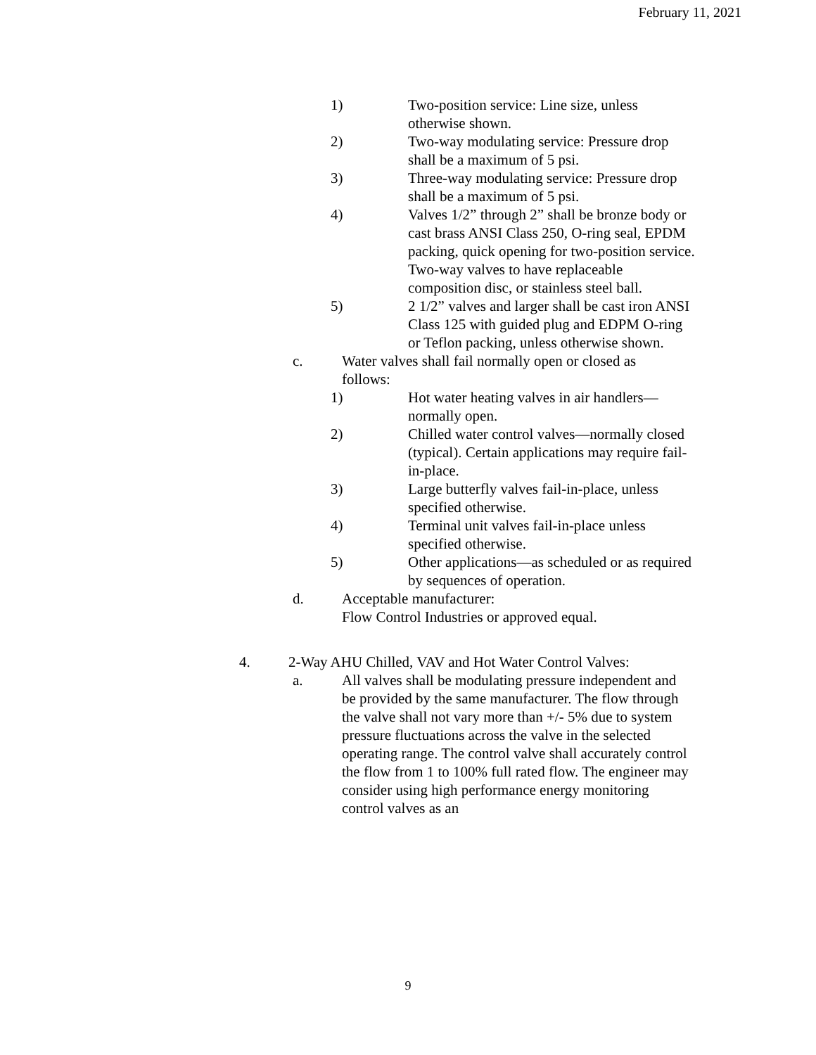February 11, 2021
1) Two-position service: Line size, unless otherwise shown.
2) Two-way modulating service: Pressure drop shall be a maximum of 5 psi.
3) Three-way modulating service: Pressure drop shall be a maximum of 5 psi.
4) Valves 1/2” through 2” shall be bronze body or cast brass ANSI Class 250, O-ring seal, EPDM packing, quick opening for two-position service. Two-way valves to have replaceable composition disc, or stainless steel ball.
5) 2 1/2” valves and larger shall be cast iron ANSI Class 125 with guided plug and EDPM O-ring or Teflon packing, unless otherwise shown.
c. Water valves shall fail normally open or closed as follows:
1) Hot water heating valves in air handlers—normally open.
2) Chilled water control valves—normally closed (typical). Certain applications may require fail-in-place.
3) Large butterfly valves fail-in-place, unless specified otherwise.
4) Terminal unit valves fail-in-place unless specified otherwise.
5) Other applications—as scheduled or as required by sequences of operation.
d. Acceptable manufacturer:
Flow Control Industries or approved equal.
4. 2-Way AHU Chilled, VAV and Hot Water Control Valves:
a. All valves shall be modulating pressure independent and be provided by the same manufacturer. The flow through the valve shall not vary more than +/- 5% due to system pressure fluctuations across the valve in the selected operating range. The control valve shall accurately control the flow from 1 to 100% full rated flow. The engineer may consider using high performance energy monitoring control valves as an
9